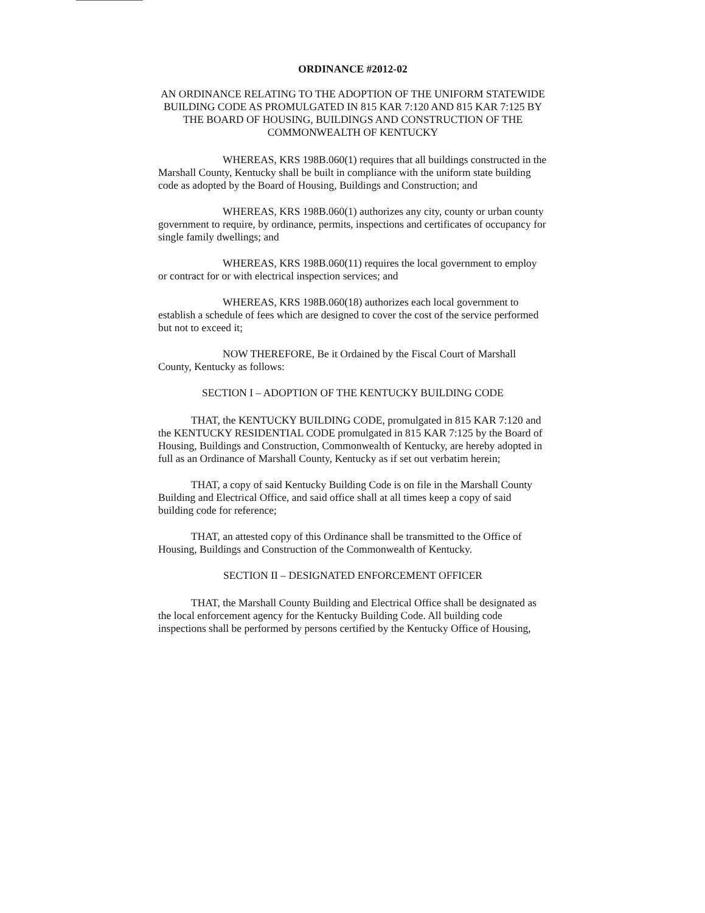ORDINANCE #2012-02
AN ORDINANCE RELATING TO THE ADOPTION OF THE UNIFORM STATEWIDE BUILDING CODE AS PROMULGATED IN 815 KAR 7:120 AND 815 KAR 7:125 BY THE BOARD OF HOUSING, BUILDINGS AND CONSTRUCTION OF THE COMMONWEALTH OF KENTUCKY
WHEREAS, KRS 198B.060(1) requires that all buildings constructed in the Marshall County, Kentucky shall be built in compliance with the uniform state building code as adopted by the Board of Housing, Buildings and Construction; and
WHEREAS, KRS 198B.060(1) authorizes any city, county or urban county government to require, by ordinance, permits, inspections and certificates of occupancy for single family dwellings; and
WHEREAS, KRS 198B.060(11) requires the local government to employ or contract for or with electrical inspection services; and
WHEREAS, KRS 198B.060(18) authorizes each local government to establish a schedule of fees which are designed to cover the cost of the service performed but not to exceed it;
NOW THEREFORE, Be it Ordained by the Fiscal Court of Marshall County, Kentucky as follows:
SECTION I – ADOPTION OF THE KENTUCKY BUILDING CODE
THAT, the KENTUCKY BUILDING CODE, promulgated in 815 KAR 7:120 and the KENTUCKY RESIDENTIAL CODE promulgated in 815 KAR 7:125 by the Board of Housing, Buildings and Construction, Commonwealth of Kentucky, are hereby adopted in full as an Ordinance of Marshall County, Kentucky as if set out verbatim herein;
THAT, a copy of said Kentucky Building Code is on file in the Marshall County Building and Electrical Office, and said office shall at all times keep a copy of said building code for reference;
THAT, an attested copy of this Ordinance shall be transmitted to the Office of Housing, Buildings and Construction of the Commonwealth of Kentucky.
SECTION II – DESIGNATED ENFORCEMENT OFFICER
THAT, the Marshall County Building and Electrical Office shall be designated as the local enforcement agency for the Kentucky Building Code. All building code inspections shall be performed by persons certified by the Kentucky Office of Housing,